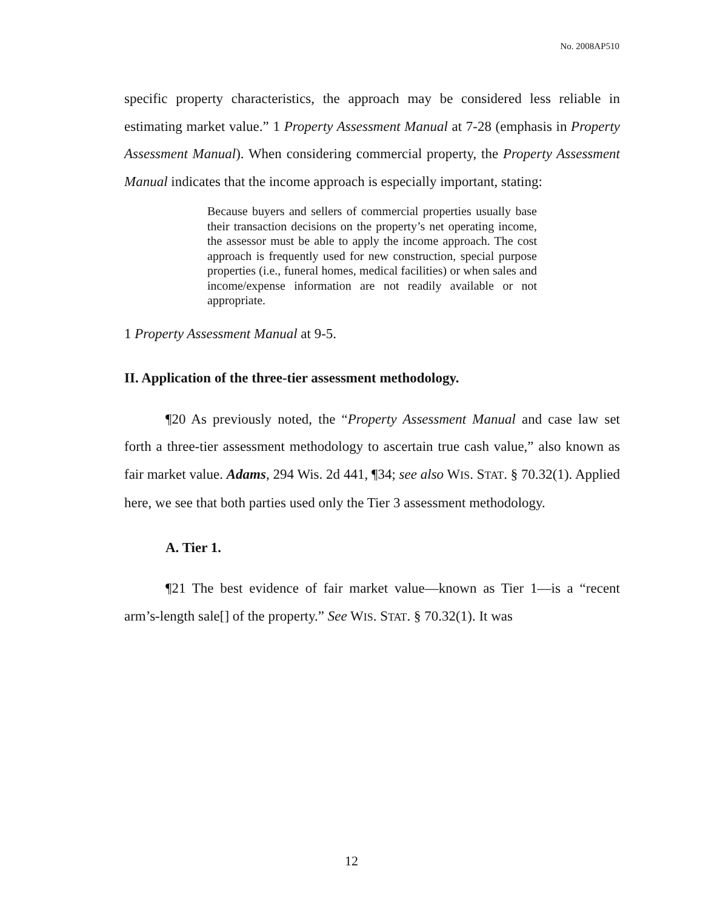No. 2008AP510
specific property characteristics, the approach may be considered less reliable in estimating market value.” 1 Property Assessment Manual at 7-28 (emphasis in Property Assessment Manual). When considering commercial property, the Property Assessment Manual indicates that the income approach is especially important, stating:
Because buyers and sellers of commercial properties usually base their transaction decisions on the property’s net operating income, the assessor must be able to apply the income approach. The cost approach is frequently used for new construction, special purpose properties (i.e., funeral homes, medical facilities) or when sales and income/expense information are not readily available or not appropriate.
1 Property Assessment Manual at 9-5.
II. Application of the three-tier assessment methodology.
¶20 As previously noted, the “Property Assessment Manual and case law set forth a three-tier assessment methodology to ascertain true cash value,” also known as fair market value. Adams, 294 Wis. 2d 441, ¶34; see also WIS. STAT. § 70.32(1). Applied here, we see that both parties used only the Tier 3 assessment methodology.
A. Tier 1.
¶21 The best evidence of fair market value—known as Tier 1—is a “recent arm’s-length sale[] of the property.” See WIS. STAT. § 70.32(1). It was
12